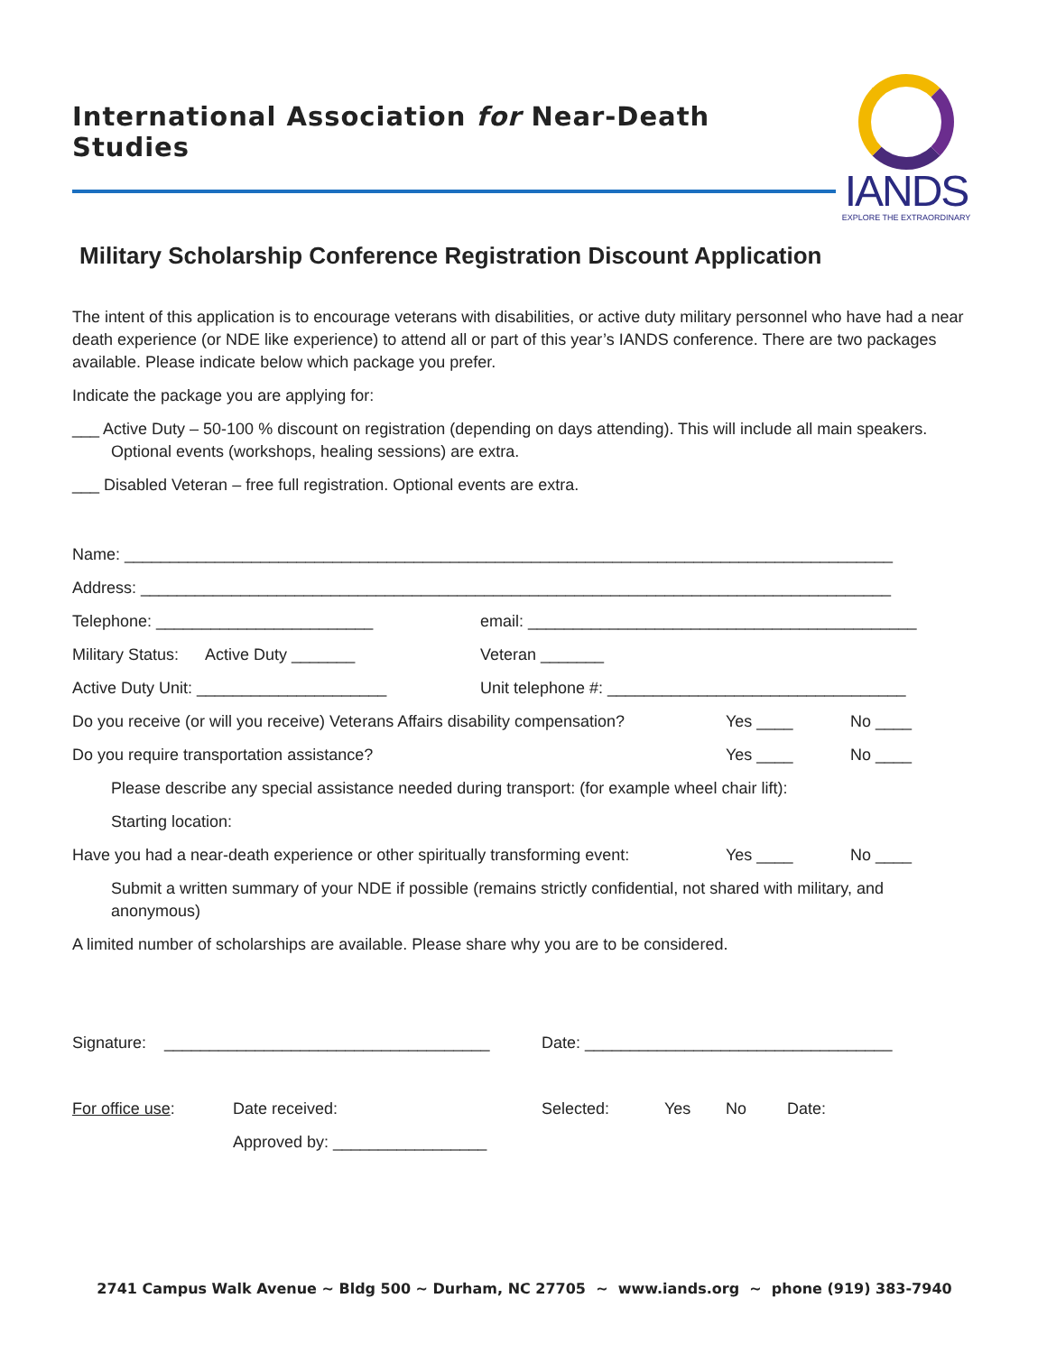International Association for Near-Death Studies
IANDS
EXPLORE THE EXTRAORDINARY
Military Scholarship Conference Registration Discount Application
The intent of this application is to encourage veterans with disabilities, or active duty military personnel who have had a near death experience (or NDE like experience) to attend all or part of this year’s IANDS conference. There are two packages available. Please indicate below which package you prefer.
Indicate the package you are applying for:
___ Active Duty – 50-100 % discount on registration (depending on days attending). This will include all main speakers. Optional events (workshops, healing sessions) are extra.
___ Disabled Veteran – free full registration. Optional events are extra.
Name: _____________________________________________________________________________________
Address: ___________________________________________________________________________________
Telephone: ________________________ email: ___________________________________________
Military Status: Active Duty _______ Veteran _______
Active Duty Unit: _____________________ Unit telephone #: _________________________________
Do you receive (or will you receive) Veterans Affairs disability compensation?
Yes ____ No ____
Do you require transportation assistance? Yes ____ No ____
Please describe any special assistance needed during transport: (for example wheel chair lift):
Starting location:
Have you had a near-death experience or other spiritually transforming event:
Yes ____ No ____
Submit a written summary of your NDE if possible (remains strictly confidential, not shared with military, and anonymous)
A limited number of scholarships are available. Please share why you are to be considered.
Signature: ____________________________________
Date: __________________________________
For office use: Date received: Selected: Yes No Date:
Approved by: _________________
2741 Campus Walk Avenue ~ Bldg 500 ~ Durham, NC 27705 ~ www.iands.org ~ phone (919) 383-7940